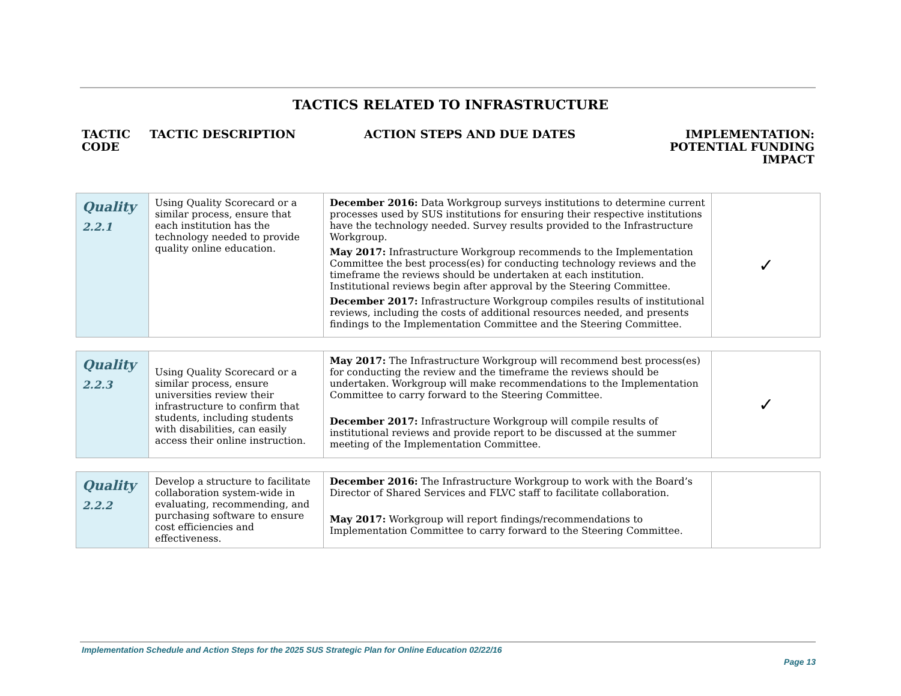TACTICS RELATED TO INFRASTRUCTURE
TACTIC CODE
TACTIC DESCRIPTION ACTION STEPS AND DUE DATES IMPLEMENTATION:
POTENTIAL FUNDING
IMPACT
| Quality 2.2.1 | Using Quality Scorecard or a similar process, ensure that each institution has the technology needed to provide quality online education. | December 2016: Data Workgroup surveys institutions to determine current processes used by SUS institutions for ensuring their respective institutions have the technology needed. Survey results provided to the Infrastructure Workgroup. May 2017: Infrastructure Workgroup recommends to the Implementation Committee the best process(es) for conducting technology reviews and the timeframe the reviews should be undertaken at each institution. Institutional reviews begin after approval by the Steering Committee. December 2017: Infrastructure Workgroup compiles results of institutional reviews, including the costs of additional resources needed, and presents findings to the Implementation Committee and the Steering Committee. | ✓ |
| Quality 2.2.3 | Using Quality Scorecard or a similar process, ensure universities review their infrastructure to confirm that students, including students with disabilities, can easily access their online instruction. | May 2017: The Infrastructure Workgroup will recommend best process(es) for conducting the review and the timeframe the reviews should be undertaken. Workgroup will make recommendations to the Implementation Committee to carry forward to the Steering Committee. December 2017: Infrastructure Workgroup will compile results of institutional reviews and provide report to be discussed at the summer meeting of the Implementation Committee. | ✓ |
| Quality 2.2.2 | Develop a structure to facilitate collaboration system-wide in evaluating, recommending, and purchasing software to ensure cost efficiencies and effectiveness. | December 2016: The Infrastructure Workgroup to work with the Board’s Director of Shared Services and FLVC staff to facilitate collaboration. May 2017: Workgroup will report findings/recommendations to Implementation Committee to carry forward to the Steering Committee. | |
Implementation Schedule and Action Steps for the 2025 SUS Strategic Plan for Online Education 02/22/16
Page 13